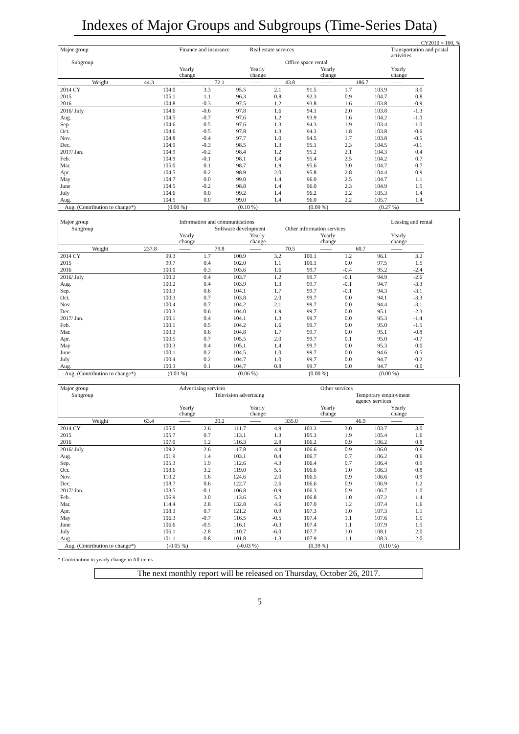Indexes of Major Groups and Subgroups (Time-Series Data)
CY2010 = 100, %
| Major group | | Finance and insurance | | Real estate services | | | | Transportation and postal activities |
| Subgroup | | | | | Office space rental | | | |
| | | Yearly change | | Yearly change | | Yearly change | | Yearly change |
| Weight | 44.3 | —— | 72.1 | —— | 43.8 | —— | 186.7 | —— |
| 2014 CY | 104.0 | 3.3 | 95.5 | 2.1 | 91.5 | 1.7 | 103.9 | 3.0 |
| 2015 | 105.1 | 1.1 | 96.3 | 0.8 | 92.3 | 0.9 | 104.7 | 0.8 |
| 2016 | 104.8 | -0.3 | 97.5 | 1.2 | 93.8 | 1.6 | 103.8 | -0.9 |
| 2016/ July | 104.6 | -0.6 | 97.8 | 1.6 | 94.1 | 2.0 | 103.8 | -1.3 |
| Aug. | 104.5 | -0.7 | 97.6 | 1.2 | 93.9 | 1.6 | 104.2 | -1.0 |
| Sep. | 104.6 | -0.5 | 97.6 | 1.3 | 94.3 | 1.9 | 103.4 | -1.0 |
| Oct. | 104.6 | -0.5 | 97.8 | 1.3 | 94.3 | 1.8 | 103.8 | -0.6 |
| Nov. | 104.8 | -0.4 | 97.7 | 1.0 | 94.5 | 1.7 | 103.8 | -0.5 |
| Dec. | 104.9 | -0.3 | 98.5 | 1.3 | 95.1 | 2.3 | 104.5 | -0.1 |
| 2017/ Jan. | 104.9 | -0.2 | 98.4 | 1.2 | 95.2 | 2.1 | 104.3 | 0.4 |
| Feb. | 104.9 | -0.1 | 98.1 | 1.4 | 95.4 | 2.5 | 104.2 | 0.7 |
| Mar. | 105.0 | 0.1 | 98.7 | 1.9 | 95.6 | 3.0 | 104.7 | 0.7 |
| Apr. | 104.5 | -0.2 | 98.9 | 2.0 | 95.8 | 2.8 | 104.4 | 0.9 |
| May | 104.7 | 0.0 | 99.0 | 1.4 | 96.0 | 2.5 | 104.7 | 1.1 |
| June | 104.5 | -0.2 | 98.8 | 1.4 | 96.0 | 2.3 | 104.9 | 1.5 |
| July | 104.6 | 0.0 | 99.2 | 1.4 | 96.2 | 2.2 | 105.3 | 1.4 |
| Aug. | 104.5 | 0.0 | 99.0 | 1.4 | 96.0 | 2.2 | 105.7 | 1.4 |
| Aug. (Contribution to change*) | (0.00 %) | | (0.10 %) | | (0.09 %) | | (0.27 %) | |
| Major group | | Information and communications | | | | | | Leasing and rental |
| Subgroup | | | Software development | | Other information services | | | |
| | | Yearly change | | Yearly change | | Yearly change | | Yearly change |
| Weight | 237.8 | —— | 79.8 | —— | 70.5 | —— | 60.7 | —— |
| 2014 CY | 99.3 | 1.7 | 100.9 | 3.2 | 100.1 | 1.2 | 96.1 | 3.2 |
| 2015 | 99.7 | 0.4 | 102.0 | 1.1 | 100.1 | 0.0 | 97.5 | 1.5 |
| 2016 | 100.0 | 0.3 | 103.6 | 1.6 | 99.7 | -0.4 | 95.2 | -2.4 |
| 2016/ July | 100.2 | 0.4 | 103.7 | 1.2 | 99.7 | -0.1 | 94.9 | -2.6 |
| Aug. | 100.2 | 0.4 | 103.9 | 1.3 | 99.7 | -0.1 | 94.7 | -3.3 |
| Sep. | 100.3 | 0.6 | 104.1 | 1.7 | 99.7 | -0.1 | 94.3 | -3.1 |
| Oct. | 100.3 | 0.7 | 103.8 | 2.0 | 99.7 | 0.0 | 94.1 | -3.3 |
| Nov. | 100.4 | 0.7 | 104.2 | 2.1 | 99.7 | 0.0 | 94.4 | -3.1 |
| Dec. | 100.3 | 0.6 | 104.0 | 1.9 | 99.7 | 0.0 | 95.1 | -2.3 |
| 2017/ Jan. | 100.1 | 0.4 | 104.1 | 1.3 | 99.7 | 0.0 | 95.3 | -1.4 |
| Feb. | 100.1 | 0.5 | 104.2 | 1.6 | 99.7 | 0.0 | 95.0 | -1.5 |
| Mar. | 100.3 | 0.6 | 104.8 | 1.7 | 99.7 | 0.0 | 95.1 | -0.8 |
| Apr. | 100.5 | 0.7 | 105.5 | 2.0 | 99.7 | 0.1 | 95.0 | -0.7 |
| May | 100.3 | 0.4 | 105.1 | 1.4 | 99.7 | 0.0 | 95.3 | 0.0 |
| June | 100.1 | 0.2 | 104.5 | 1.0 | 99.7 | 0.0 | 94.6 | -0.5 |
| July | 100.4 | 0.2 | 104.7 | 1.0 | 99.7 | 0.0 | 94.7 | -0.2 |
| Aug. | 100.3 | 0.1 | 104.7 | 0.8 | 99.7 | 0.0 | 94.7 | 0.0 |
| Aug. (Contribution to change*) | (0.03 %) | | (0.06 %) | | (0.00 %) | | (0.00 %) | |
| Major group | | Advertising services | | | | Other services | | |
| Subgroup | | | Television advertising | | | | Temporary employment agency services | |
| | | Yearly change | | Yearly change | | Yearly change | | Yearly change |
| Weight | 63.4 | —— | 20.2 | —— | 335.0 | —— | 46.9 | —— |
| 2014 CY | 105.0 | 2.6 | 111.7 | 4.9 | 103.3 | 3.0 | 103.7 | 3.0 |
| 2015 | 105.7 | 0.7 | 113.1 | 1.3 | 105.3 | 1.9 | 105.4 | 1.6 |
| 2016 | 107.0 | 1.2 | 116.3 | 2.8 | 106.2 | 0.9 | 106.2 | 0.8 |
| 2016/ July | 109.2 | 2.6 | 117.8 | 4.4 | 106.6 | 0.9 | 106.0 | 0.9 |
| Aug. | 101.9 | 1.4 | 103.1 | 0.4 | 106.7 | 0.7 | 106.2 | 0.6 |
| Sep. | 105.3 | 1.9 | 112.6 | 4.3 | 106.4 | 0.7 | 106.4 | 0.9 |
| Oct. | 108.6 | 3.2 | 119.0 | 5.5 | 106.6 | 1.0 | 106.3 | 0.8 |
| Nov. | 110.2 | 1.6 | 124.6 | 2.0 | 106.5 | 0.9 | 106.6 | 0.9 |
| Dec. | 108.7 | 0.6 | 122.7 | 2.6 | 106.6 | 0.9 | 106.9 | 1.2 |
| 2017/ Jan. | 103.5 | -0.1 | 106.8 | -0.9 | 106.3 | 0.9 | 106.7 | 1.0 |
| Feb. | 106.9 | 3.0 | 113.6 | 5.3 | 106.8 | 1.0 | 107.2 | 1.4 |
| Mar. | 114.4 | 2.8 | 132.8 | 4.6 | 107.0 | 1.2 | 107.4 | 1.6 |
| Apr. | 108.3 | 0.7 | 121.2 | 0.9 | 107.3 | 1.0 | 107.3 | 1.1 |
| May | 106.3 | -0.7 | 116.5 | -0.5 | 107.4 | 1.1 | 107.6 | 1.5 |
| June | 106.6 | -0.5 | 116.1 | -0.3 | 107.4 | 1.1 | 107.9 | 1.5 |
| July | 106.1 | -2.8 | 110.7 | -6.0 | 107.7 | 1.0 | 108.1 | 2.0 |
| Aug. | 101.1 | -0.8 | 101.8 | -1.3 | 107.9 | 1.1 | 108.3 | 2.0 |
| Aug. (Contribution to change*) | (-0.05 %) | | (-0.03 %) | | (0.39 %) | | (0.10 %) | |
* Contribution to yearly change in All items
The next monthly report will be released on Thursday, October 26, 2017.
5